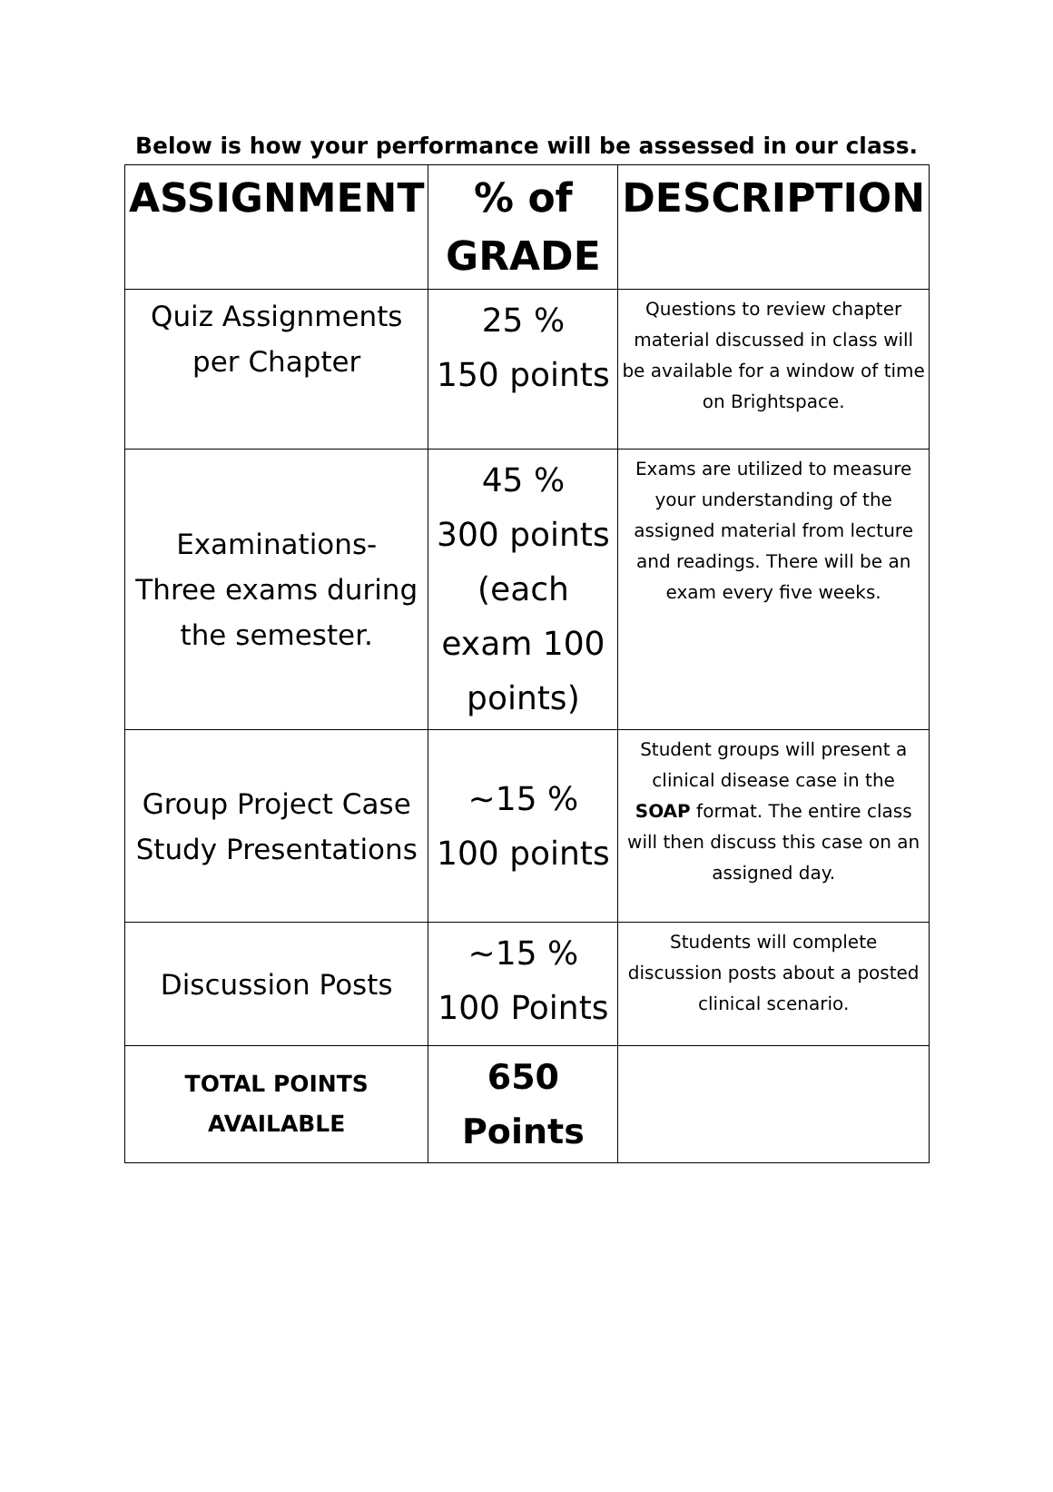Below is how your performance will be assessed in our class.
| ASSIGNMENT | % of GRADE | DESCRIPTION |
| --- | --- | --- |
| Quiz Assignments per Chapter | 25 % 150 points | Questions to review chapter material discussed in class will be available for a window of time on Brightspace. |
| Examinations- Three exams during the semester. | 45 % 300 points (each exam 100 points) | Exams are utilized to measure your understanding of the assigned material from lecture and readings. There will be an exam every five weeks. |
| Group Project Case Study Presentations | ~15 % 100 points | Student groups will present a clinical disease case in the SOAP format. The entire class will then discuss this case on an assigned day. |
| Discussion Posts | ~15 % 100 Points | Students will complete discussion posts about a posted clinical scenario. |
| TOTAL POINTS AVAILABLE | 650 Points | |